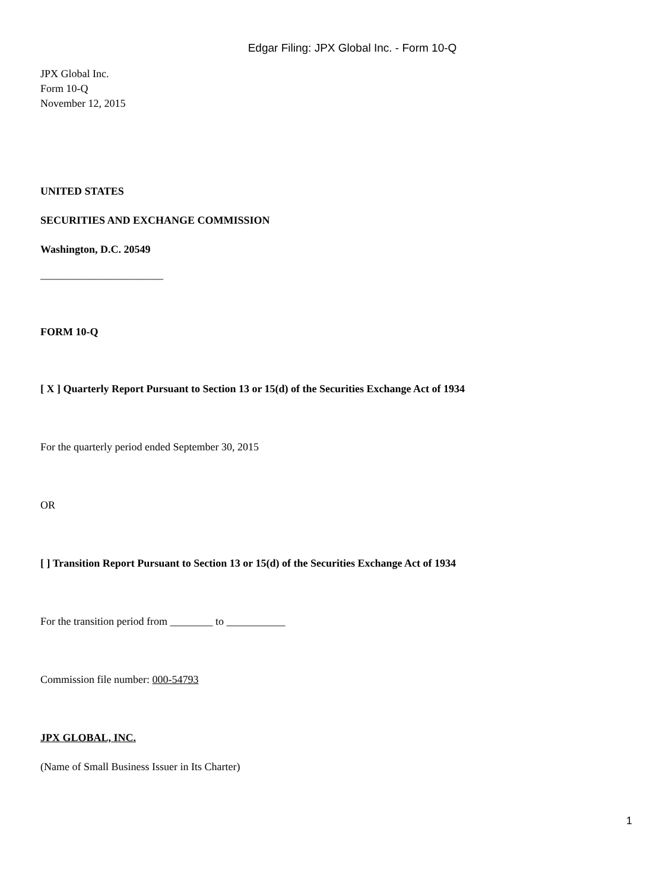Edgar Filing: JPX Global Inc. - Form 10-Q
JPX Global Inc.
Form 10-Q
November 12, 2015
UNITED STATES
SECURITIES AND EXCHANGE COMMISSION
Washington, D.C. 20549
_______________________
FORM 10-Q
[ X ] Quarterly Report Pursuant to Section 13 or 15(d) of the Securities Exchange Act of 1934
For the quarterly period ended September 30, 2015
OR
[ ] Transition Report Pursuant to Section 13 or 15(d) of the Securities Exchange Act of 1934
For the transition period from ________ to ___________
Commission file number: 000-54793
JPX GLOBAL, INC.
(Name of Small Business Issuer in Its Charter)
1